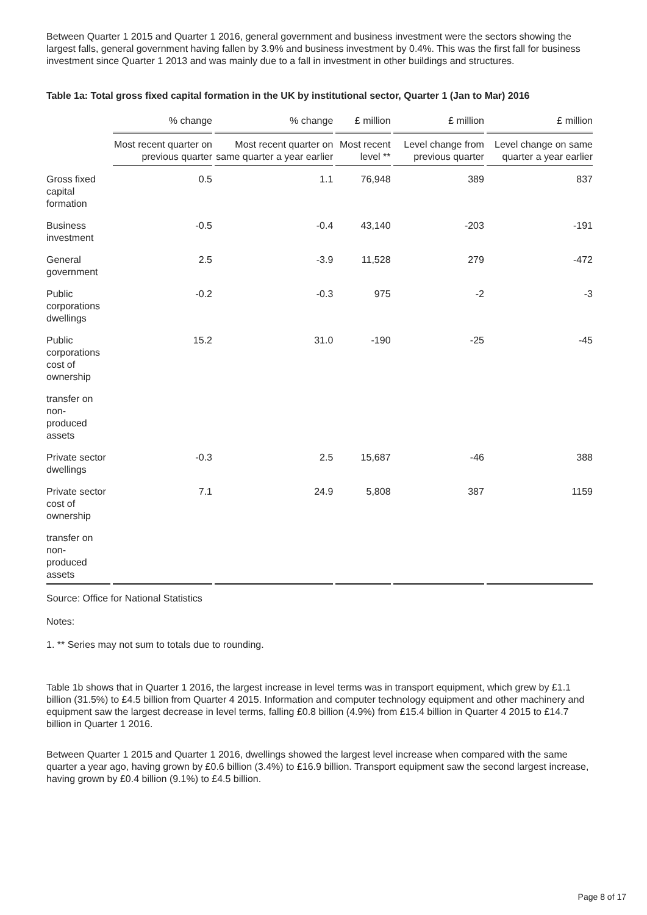Between Quarter 1 2015 and Quarter 1 2016, general government and business investment were the sectors showing the largest falls, general government having fallen by 3.9% and business investment by 0.4%. This was the first fall for business investment since Quarter 1 2013 and was mainly due to a fall in investment in other buildings and structures.
Table 1a: Total gross fixed capital formation in the UK by institutional sector, Quarter 1 (Jan to Mar) 2016
| | % change | % change | £ million | £ million | £ million |
| --- | --- | --- | --- | --- | --- |
| | Most recent quarter on previous quarter | Most recent quarter on same quarter a year earlier | Most recent level ** | Level change from previous quarter | Level change on same quarter a year earlier |
| Gross fixed capital formation | 0.5 | 1.1 | 76,948 | 389 | 837 |
| Business investment | -0.5 | -0.4 | 43,140 | -203 | -191 |
| General government | 2.5 | -3.9 | 11,528 | 279 | -472 |
| Public corporations dwellings | -0.2 | -0.3 | 975 | -2 | -3 |
| Public corporations cost of ownership | 15.2 | 31.0 | -190 | -25 | -45 |
| transfer on non- produced assets | | | | | |
| Private sector dwellings | -0.3 | 2.5 | 15,687 | -46 | 388 |
| Private sector cost of ownership | 7.1 | 24.9 | 5,808 | 387 | 1159 |
| transfer on non- produced assets | | | | | |
Source: Office for National Statistics
Notes:
1. ** Series may not sum to totals due to rounding.
Table 1b shows that in Quarter 1 2016, the largest increase in level terms was in transport equipment, which grew by £1.1 billion (31.5%) to £4.5 billion from Quarter 4 2015. Information and computer technology equipment and other machinery and equipment saw the largest decrease in level terms, falling £0.8 billion (4.9%) from £15.4 billion in Quarter 4 2015 to £14.7 billion in Quarter 1 2016.
Between Quarter 1 2015 and Quarter 1 2016, dwellings showed the largest level increase when compared with the same quarter a year ago, having grown by £0.6 billion (3.4%) to £16.9 billion. Transport equipment saw the second largest increase, having grown by £0.4 billion (9.1%) to £4.5 billion.
Page 8 of 17